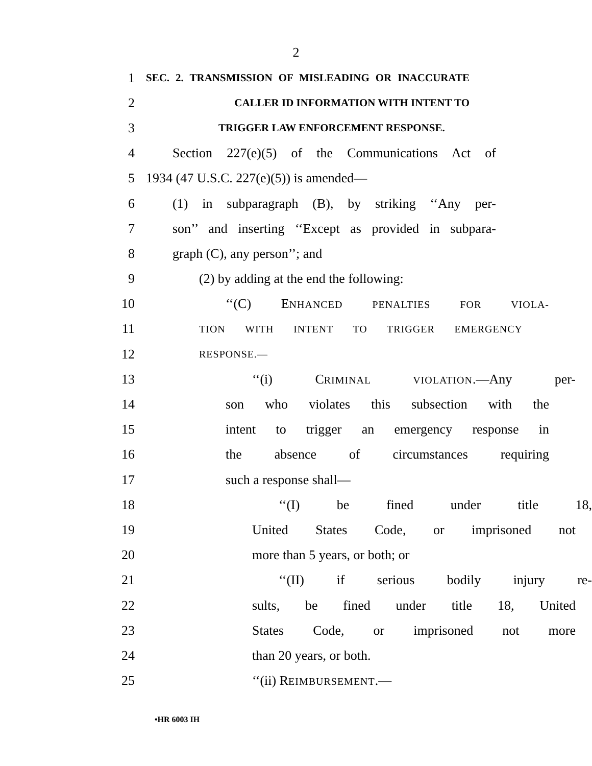2
1 SEC. 2. TRANSMISSION OF MISLEADING OR INACCURATE
2 CALLER ID INFORMATION WITH INTENT TO
3 TRIGGER LAW ENFORCEMENT RESPONSE.
4 Section 227(e)(5) of the Communications Act of
5 1934 (47 U.S.C. 227(e)(5)) is amended—
6 (1) in subparagraph (B), by striking ‘‘Any per-
7 son’’ and inserting ‘‘Except as provided in subpara-
8 graph (C), any person’’; and
9 (2) by adding at the end the following:
10 ‘‘(C) ENHANCED PENALTIES FOR VIOLA-
11 TION WITH INTENT TO TRIGGER EMERGENCY
12 RESPONSE.—
13 ‘‘(i) CRIMINAL VIOLATION.—Any per-
14 son who violates this subsection with the
15 intent to trigger an emergency response in
16 the absence of circumstances requiring
17 such a response shall—
18 ‘‘(I) be fined under title 18,
19 United States Code, or imprisoned not
20 more than 5 years, or both; or
21 ‘‘(II) if serious bodily injury re-
22 sults, be fined under title 18, United
23 States Code, or imprisoned not more
24 than 20 years, or both.
25 ‘‘(ii) REIMBURSEMENT.—
•HR 6003 IH